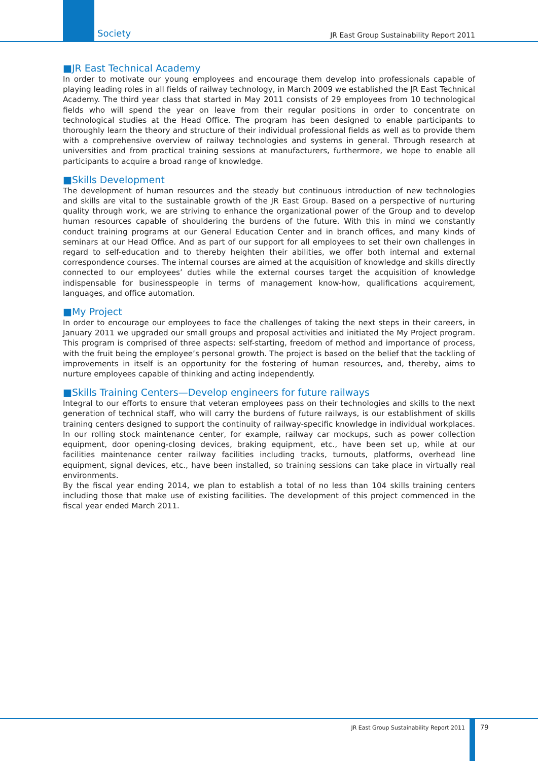Society JR East Group Sustainability Report 2011
■JR East Technical Academy
In order to motivate our young employees and encourage them develop into professionals capable of playing leading roles in all fields of railway technology, in March 2009 we established the JR East Technical Academy. The third year class that started in May 2011 consists of 29 employees from 10 technological fields who will spend the year on leave from their regular positions in order to concentrate on technological studies at the Head Office. The program has been designed to enable participants to thoroughly learn the theory and structure of their individual professional fields as well as to provide them with a comprehensive overview of railway technologies and systems in general. Through research at universities and from practical training sessions at manufacturers, furthermore, we hope to enable all participants to acquire a broad range of knowledge.
■Skills Development
The development of human resources and the steady but continuous introduction of new technologies and skills are vital to the sustainable growth of the JR East Group. Based on a perspective of nurturing quality through work, we are striving to enhance the organizational power of the Group and to develop human resources capable of shouldering the burdens of the future. With this in mind we constantly conduct training programs at our General Education Center and in branch offices, and many kinds of seminars at our Head Office. And as part of our support for all employees to set their own challenges in regard to self-education and to thereby heighten their abilities, we offer both internal and external correspondence courses. The internal courses are aimed at the acquisition of knowledge and skills directly connected to our employees’ duties while the external courses target the acquisition of knowledge indispensable for businesspeople in terms of management know-how, qualifications acquirement, languages, and office automation.
■My Project
In order to encourage our employees to face the challenges of taking the next steps in their careers, in January 2011 we upgraded our small groups and proposal activities and initiated the My Project program. This program is comprised of three aspects: self-starting, freedom of method and importance of process, with the fruit being the employee’s personal growth. The project is based on the belief that the tackling of improvements in itself is an opportunity for the fostering of human resources, and, thereby, aims to nurture employees capable of thinking and acting independently.
■Skills Training Centers—Develop engineers for future railways
Integral to our efforts to ensure that veteran employees pass on their technologies and skills to the next generation of technical staff, who will carry the burdens of future railways, is our establishment of skills training centers designed to support the continuity of railway-specific knowledge in individual workplaces. In our rolling stock maintenance center, for example, railway car mockups, such as power collection equipment, door opening-closing devices, braking equipment, etc., have been set up, while at our facilities maintenance center railway facilities including tracks, turnouts, platforms, overhead line equipment, signal devices, etc., have been installed, so training sessions can take place in virtually real environments.
By the fiscal year ending 2014, we plan to establish a total of no less than 104 skills training centers including those that make use of existing facilities. The development of this project commenced in the fiscal year ended March 2011.
JR East Group Sustainability Report 2011 79